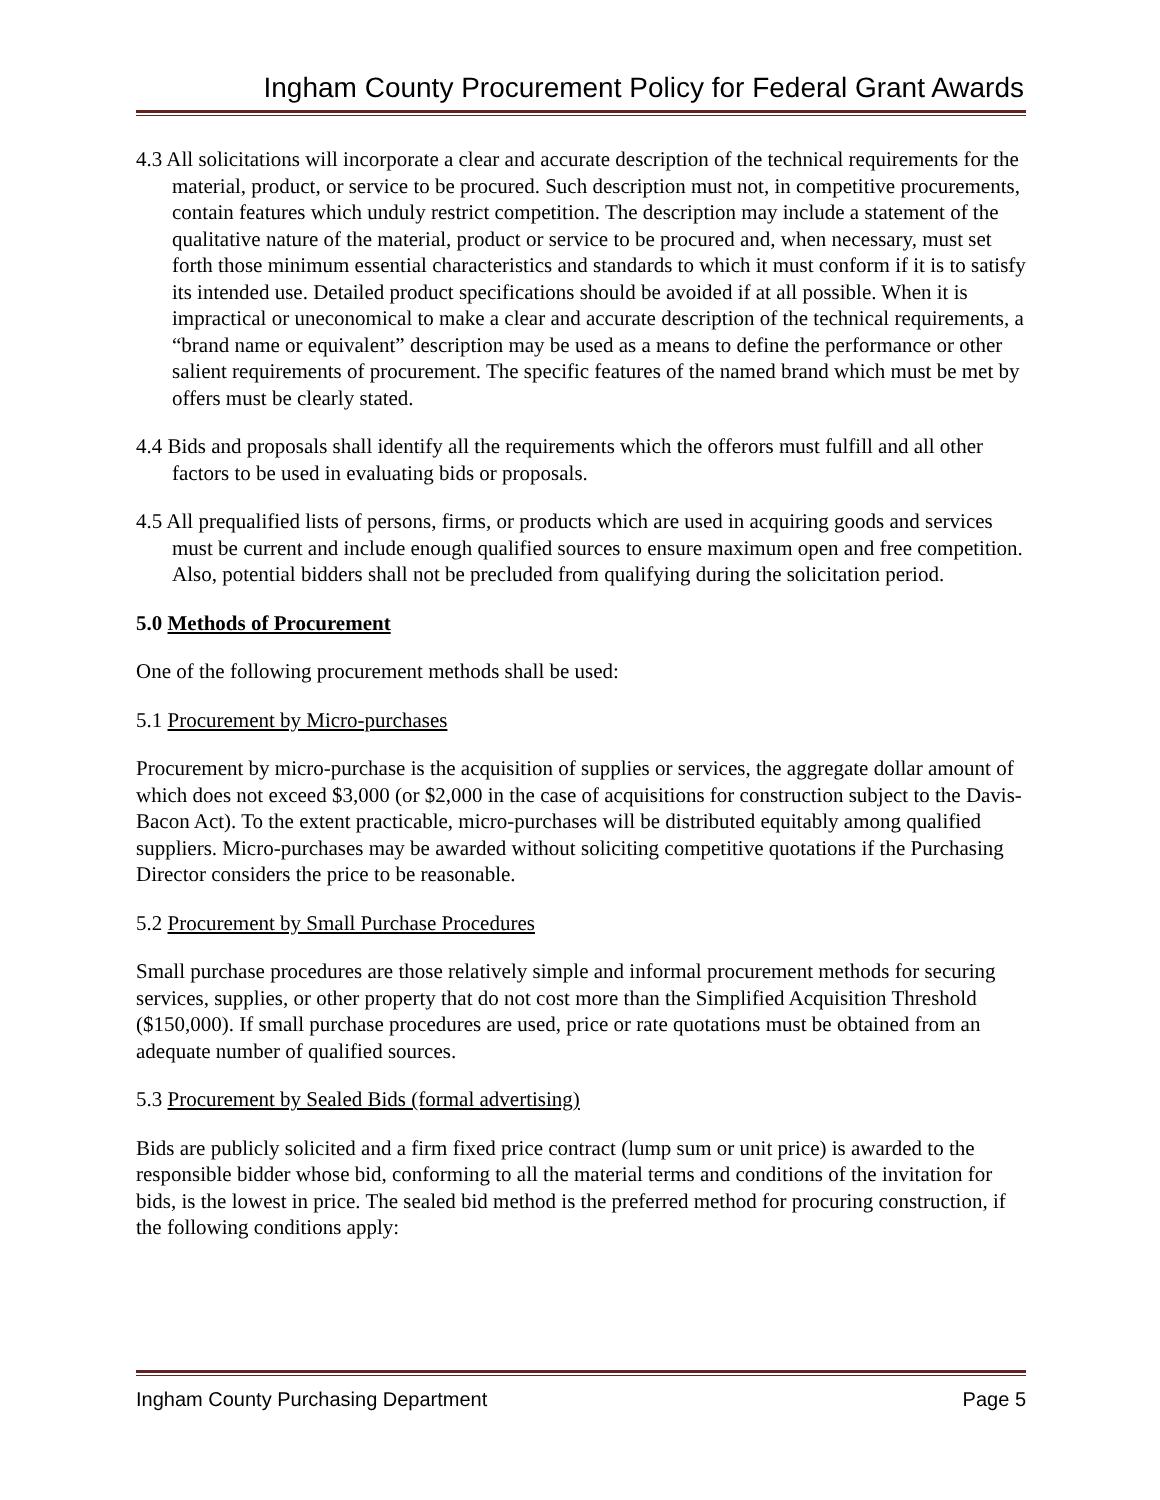Ingham County Procurement Policy for Federal Grant Awards
4.3 All solicitations will incorporate a clear and accurate description of the technical requirements for the material, product, or service to be procured. Such description must not, in competitive procurements, contain features which unduly restrict competition. The description may include a statement of the qualitative nature of the material, product or service to be procured and, when necessary, must set forth those minimum essential characteristics and standards to which it must conform if it is to satisfy its intended use. Detailed product specifications should be avoided if at all possible. When it is impractical or uneconomical to make a clear and accurate description of the technical requirements, a “brand name or equivalent” description may be used as a means to define the performance or other salient requirements of procurement. The specific features of the named brand which must be met by offers must be clearly stated.
4.4 Bids and proposals shall identify all the requirements which the offerors must fulfill and all other factors to be used in evaluating bids or proposals.
4.5 All prequalified lists of persons, firms, or products which are used in acquiring goods and services must be current and include enough qualified sources to ensure maximum open and free competition. Also, potential bidders shall not be precluded from qualifying during the solicitation period.
5.0 Methods of Procurement
One of the following procurement methods shall be used:
5.1 Procurement by Micro-purchases
Procurement by micro-purchase is the acquisition of supplies or services, the aggregate dollar amount of which does not exceed $3,000 (or $2,000 in the case of acquisitions for construction subject to the Davis-Bacon Act). To the extent practicable, micro-purchases will be distributed equitably among qualified suppliers. Micro-purchases may be awarded without soliciting competitive quotations if the Purchasing Director considers the price to be reasonable.
5.2 Procurement by Small Purchase Procedures
Small purchase procedures are those relatively simple and informal procurement methods for securing services, supplies, or other property that do not cost more than the Simplified Acquisition Threshold ($150,000). If small purchase procedures are used, price or rate quotations must be obtained from an adequate number of qualified sources.
5.3 Procurement by Sealed Bids (formal advertising)
Bids are publicly solicited and a firm fixed price contract (lump sum or unit price) is awarded to the responsible bidder whose bid, conforming to all the material terms and conditions of the invitation for bids, is the lowest in price. The sealed bid method is the preferred method for procuring construction, if the following conditions apply:
Ingham County Purchasing Department Page 5